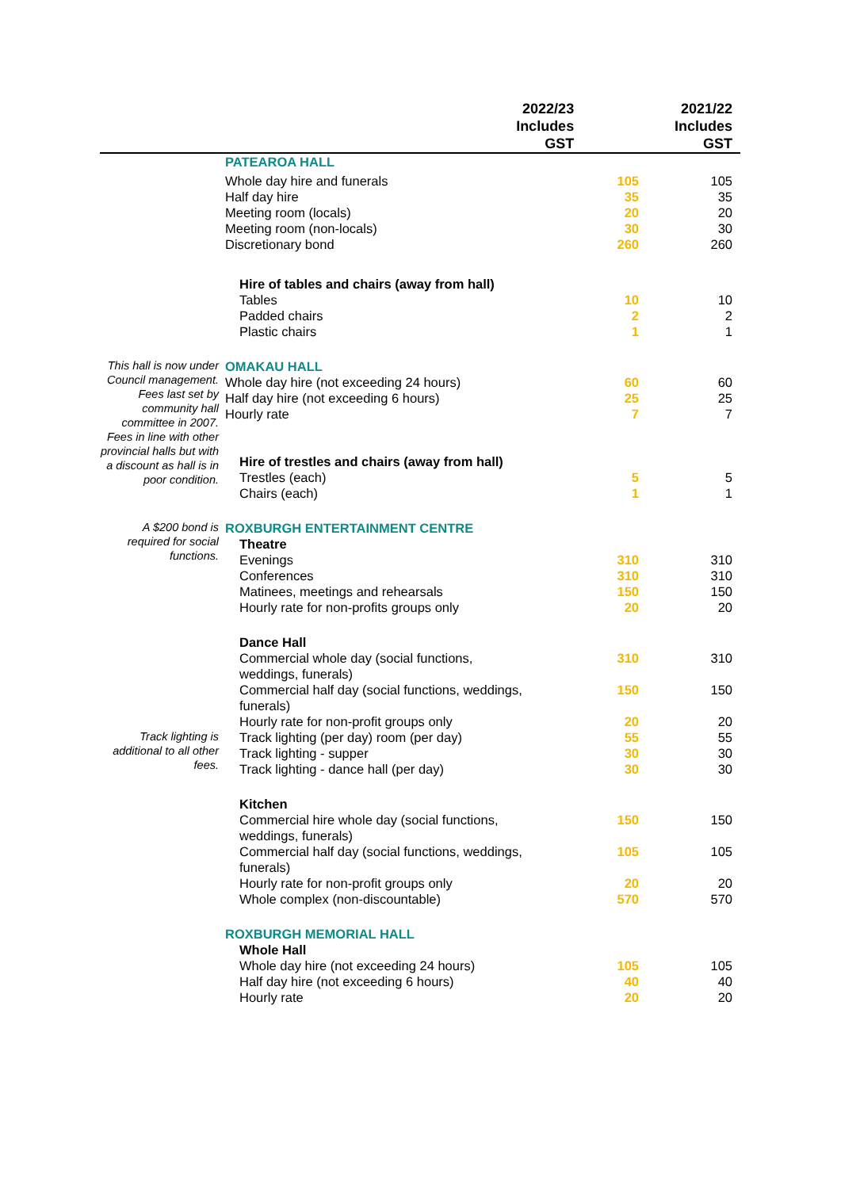| | | 2022/23 Includes GST | | 2021/22 Includes GST |
| --- | --- | --- | --- | --- |
| | PATEAROA HALL | | | |
| | Whole day hire and funerals | 105 | 105 |
| | Half day hire | 35 | 35 |
| | Meeting room (locals) | 20 | 20 |
| | Meeting room (non-locals) | 30 | 30 |
| | Discretionary bond | 260 | 260 |
| | Hire of tables and chairs (away from hall) | | |
| | Tables | 10 | 10 |
| | Padded chairs | 2 | 2 |
| | Plastic chairs | 1 | 1 |
| This hall is now under Council management. Fees last set by community hall committee in 2007. Fees in line with other provincial halls but with a discount as hall is in poor condition. | OMAKAU HALL | | |
| | Whole day hire (not exceeding 24 hours) | 60 | 60 |
| | Half day hire (not exceeding 6 hours) | 25 | 25 |
| | Hourly rate | 7 | 7 |
| | Hire of trestles and chairs (away from hall) | | |
| | Trestles (each) | 5 | 5 |
| | Chairs (each) | 1 | 1 |
| A $200 bond is required for social functions. | ROXBURGH ENTERTAINMENT CENTRE | | |
| | Theatre | | |
| | Evenings | 310 | 310 |
| | Conferences | 310 | 310 |
| | Matinees, meetings and rehearsals | 150 | 150 |
| | Hourly rate for non-profits groups only | 20 | 20 |
| | Dance Hall | | |
| | Commercial whole day (social functions, weddings, funerals) | 310 | 310 |
| | Commercial half day (social functions, weddings, funerals) | 150 | 150 |
| | Hourly rate for non-profit groups only | 20 | 20 |
| Track lighting is additional to all other fees. | Track lighting (per day) room (per day) | 55 | 55 |
| | Track lighting - supper | 30 | 30 |
| | Track lighting - dance hall (per day) | 30 | 30 |
| | Kitchen | | |
| | Commercial hire whole day (social functions, weddings, funerals) | 150 | 150 |
| | Commercial half day (social functions, weddings, funerals) | 105 | 105 |
| | Hourly rate for non-profit groups only | 20 | 20 |
| | Whole complex (non-discountable) | 570 | 570 |
| | ROXBURGH MEMORIAL HALL | | |
| | Whole Hall | | |
| | Whole day hire (not exceeding 24 hours) | 105 | 105 |
| | Half day hire (not exceeding 6 hours) | 40 | 40 |
| | Hourly rate | 20 | 20 |